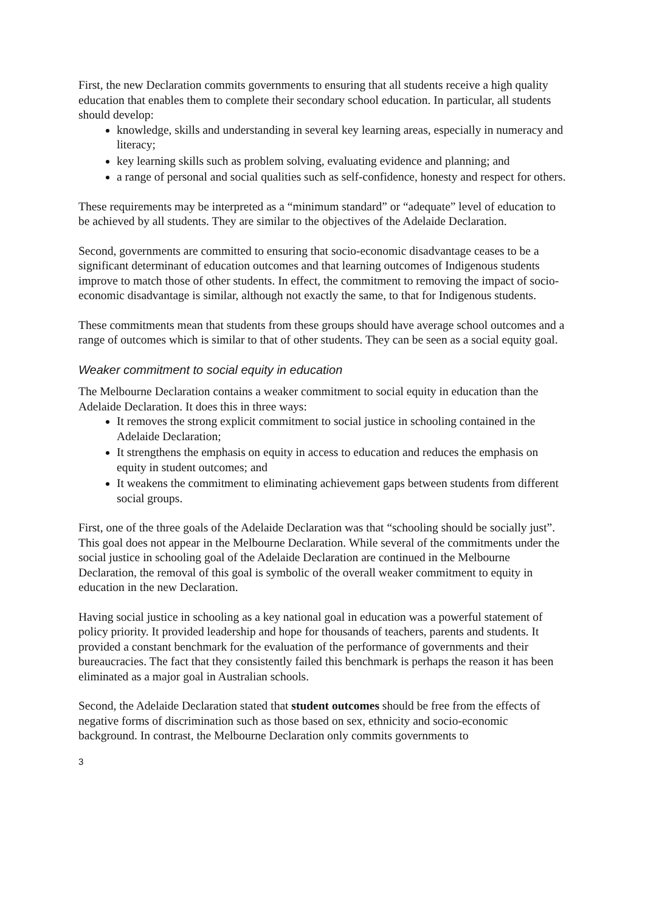First, the new Declaration commits governments to ensuring that all students receive a high quality education that enables them to complete their secondary school education. In particular, all students should develop:
knowledge, skills and understanding in several key learning areas, especially in numeracy and literacy;
key learning skills such as problem solving, evaluating evidence and planning; and
a range of personal and social qualities such as self-confidence, honesty and respect for others.
These requirements may be interpreted as a “minimum standard” or “adequate” level of education to be achieved by all students. They are similar to the objectives of the Adelaide Declaration.
Second, governments are committed to ensuring that socio-economic disadvantage ceases to be a significant determinant of education outcomes and that learning outcomes of Indigenous students improve to match those of other students. In effect, the commitment to removing the impact of socio-economic disadvantage is similar, although not exactly the same, to that for Indigenous students.
These commitments mean that students from these groups should have average school outcomes and a range of outcomes which is similar to that of other students. They can be seen as a social equity goal.
Weaker commitment to social equity in education
The Melbourne Declaration contains a weaker commitment to social equity in education than the Adelaide Declaration. It does this in three ways:
It removes the strong explicit commitment to social justice in schooling contained in the Adelaide Declaration;
It strengthens the emphasis on equity in access to education and reduces the emphasis on equity in student outcomes; and
It weakens the commitment to eliminating achievement gaps between students from different social groups.
First, one of the three goals of the Adelaide Declaration was that “schooling should be socially just”. This goal does not appear in the Melbourne Declaration. While several of the commitments under the social justice in schooling goal of the Adelaide Declaration are continued in the Melbourne Declaration, the removal of this goal is symbolic of the overall weaker commitment to equity in education in the new Declaration.
Having social justice in schooling as a key national goal in education was a powerful statement of policy priority. It provided leadership and hope for thousands of teachers, parents and students. It provided a constant benchmark for the evaluation of the performance of governments and their bureaucracies. The fact that they consistently failed this benchmark is perhaps the reason it has been eliminated as a major goal in Australian schools.
Second, the Adelaide Declaration stated that student outcomes should be free from the effects of negative forms of discrimination such as those based on sex, ethnicity and socio-economic background. In contrast, the Melbourne Declaration only commits governments to
3